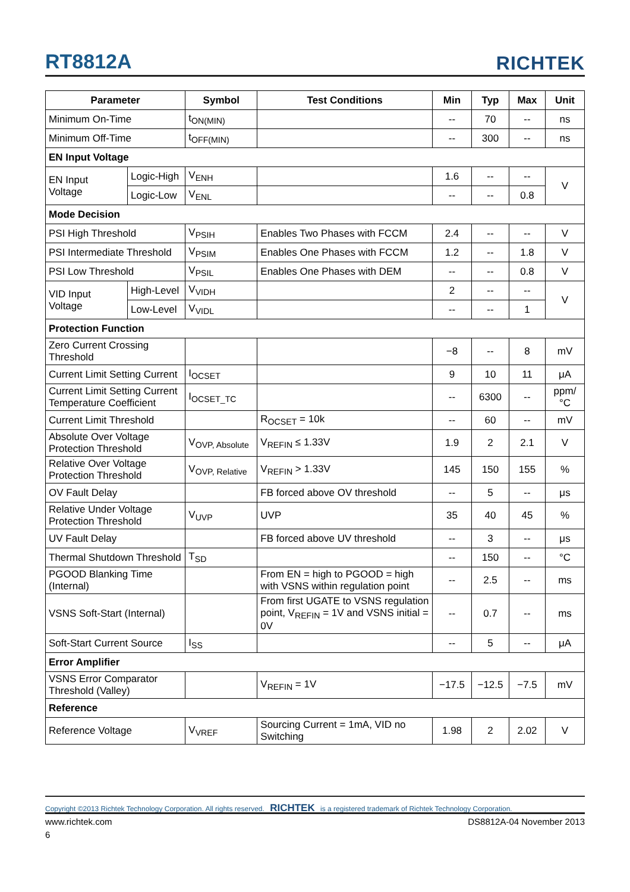RT8812A RICHTEK
| Parameter | | Symbol | Test Conditions | Min | Typ | Max | Unit |
| --- | --- | --- | --- | --- | --- | --- | --- |
| Minimum On-Time | | t<sub>ON(MIN)</sub> | | -- | 70 | -- | ns |
| Minimum Off-Time | | t<sub>OFF(MIN)</sub> | | -- | 300 | -- | ns |
| EN Input Voltage | | | | | | | |
| EN Input Voltage | Logic-High | V<sub>ENH</sub> | | 1.6 | -- | -- | V |
| | Logic-Low | V<sub>ENL</sub> | | -- | -- | 0.8 | |
| Mode Decision | | | | | | | |
| PSI High Threshold | | V<sub>PSIH</sub> | Enables Two Phases with FCCM | 2.4 | -- | -- | V |
| PSI Intermediate Threshold | | V<sub>PSIM</sub> | Enables One Phases with FCCM | 1.2 | -- | 1.8 | V |
| PSI Low Threshold | | V<sub>PSIL</sub> | Enables One Phases with DEM | -- | -- | 0.8 | V |
| VID Input Voltage | High-Level | V<sub>VIDH</sub> | | 2 | -- | -- | V |
| | Low-Level | V<sub>VIDL</sub> | | -- | -- | 1 | |
| Protection Function | | | | | | | |
| Zero Current Crossing Threshold | | | | −8 | -- | 8 | mV |
| Current Limit Setting Current | | I<sub>OCSET</sub> | | 9 | 10 | 11 | μA |
| Current Limit Setting Current Temperature Coefficient | | I<sub>OCSET_TC</sub> | | -- | 6300 | -- | ppm/°C |
| Current Limit Threshold | | | R<sub>OCSET</sub> = 10k | -- | 60 | -- | mV |
| Absolute Over Voltage Protection Threshold | | V<sub>OVP, Absolute</sub> | V<sub>REFIN</sub> ≤ 1.33V | 1.9 | 2 | 2.1 | V |
| Relative Over Voltage Protection Threshold | | V<sub>OVP, Relative</sub> | V<sub>REFIN</sub> > 1.33V | 145 | 150 | 155 | % |
| OV Fault Delay | | | FB forced above OV threshold | -- | 5 | -- | μs |
| Relative Under Voltage Protection Threshold | | V<sub>UVP</sub> | UVP | 35 | 40 | 45 | % |
| UV Fault Delay | | | FB forced above UV threshold | -- | 3 | -- | μs |
| Thermal Shutdown Threshold | | T<sub>SD</sub> | | -- | 150 | -- | °C |
| PGOOD Blanking Time (Internal) | | | From EN = high to PGOOD = high with VSNS within regulation point | -- | 2.5 | -- | ms |
| VSNS Soft-Start (Internal) | | | From first UGATE to VSNS regulation point, V<sub>REFIN</sub> = 1V and VSNS initial = 0V | -- | 0.7 | -- | ms |
| Soft-Start Current Source | | I<sub>SS</sub> | | -- | 5 | -- | μA |
| Error Amplifier | | | | | | | |
| VSNS Error Comparator Threshold (Valley) | | | V<sub>REFIN</sub> = 1V | −17.5 | −12.5 | −7.5 | mV |
| Reference | | | | | | | |
| Reference Voltage | | V<sub>VREF</sub> | Sourcing Current = 1mA, VID no Switching | 1.98 | 2 | 2.02 | V |
Copyright ©2013 Richtek Technology Corporation. All rights reserved. RICHTEK is a registered trademark of Richtek Technology Corporation.
www.richtek.com DS8812A-04 November 2013
6